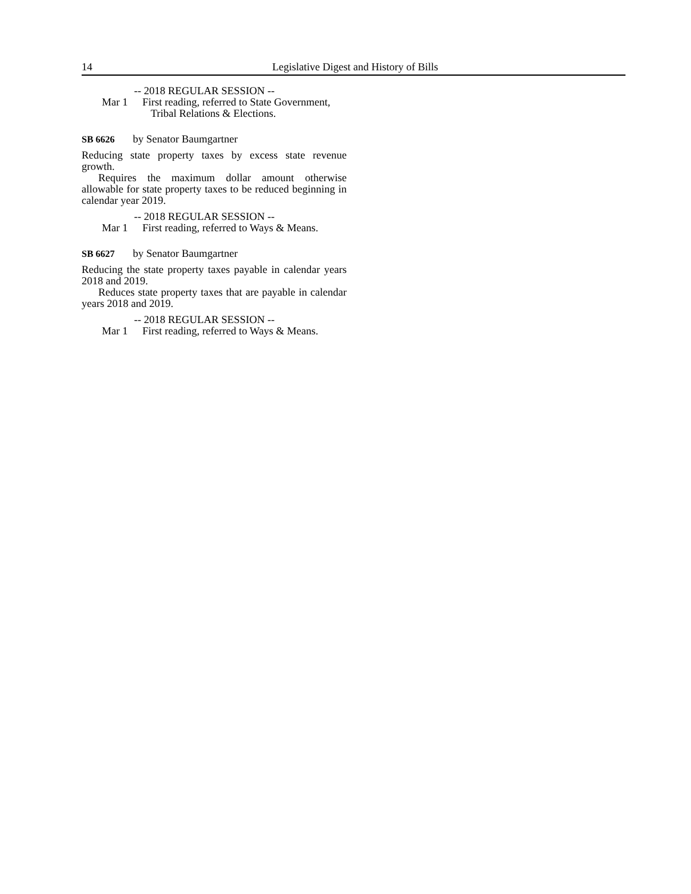14 Legislative Digest and History of Bills
-- 2018 REGULAR SESSION --
Mar 1 First reading, referred to State Government, Tribal Relations & Elections.
SB 6626 by Senator Baumgartner
Reducing state property taxes by excess state revenue growth.
Requires the maximum dollar amount otherwise allowable for state property taxes to be reduced beginning in calendar year 2019.
-- 2018 REGULAR SESSION --
Mar 1 First reading, referred to Ways & Means.
SB 6627 by Senator Baumgartner
Reducing the state property taxes payable in calendar years 2018 and 2019.
Reduces state property taxes that are payable in calendar years 2018 and 2019.
-- 2018 REGULAR SESSION --
Mar 1 First reading, referred to Ways & Means.